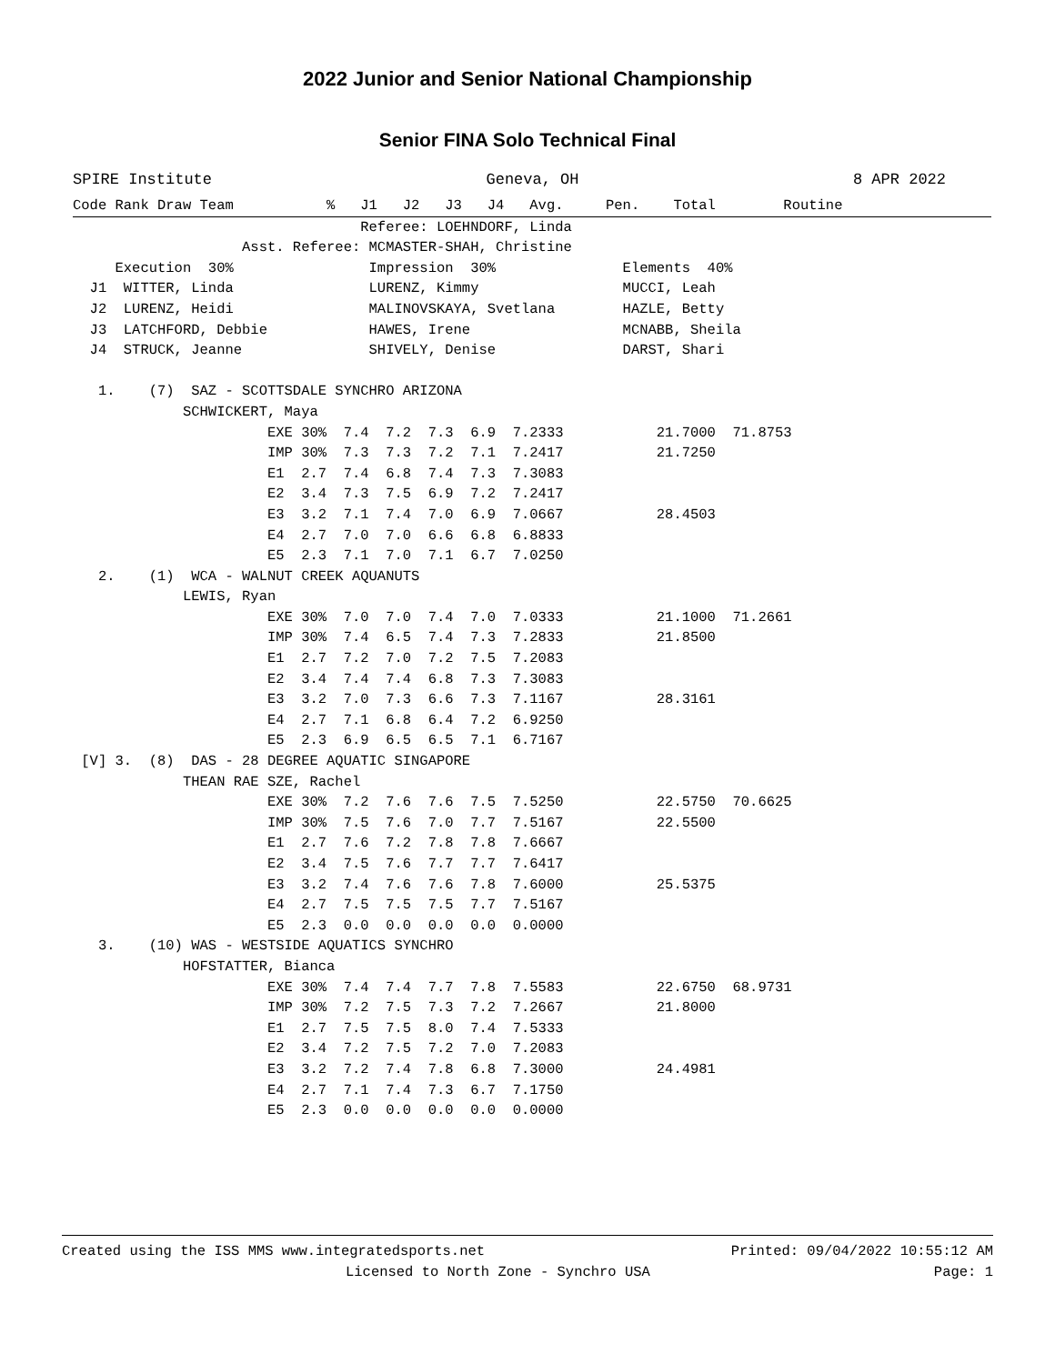2022 Junior and Senior National Championship
Senior FINA Solo Technical Final
SPIRE Institute Geneva, OH 8 APR 2022
Code Rank Draw Team           %   J1   J2   J3   J4   Avg.     Pen.    Total        Routine
                                  Referee: LOEHNDORF, Linda
                    Asst. Referee: MCMASTER-SHAH, Christine
     Execution  30%                Impression  30%               Elements  40%
  J1  WITTER, Linda                LURENZ, Kimmy                 MUCCI, Leah
  J2  LURENZ, Heidi                MALINOVSKAYA, Svetlana        HAZLE, Betty
  J3  LATCHFORD, Debbie            HAWES, Irene                  MCNABB, Sheila
  J4  STRUCK, Jeanne               SHIVELY, Denise               DARST, Shari

   1.    (7)  SAZ - SCOTTSDALE SYNCHRO ARIZONA
             SCHWICKERT, Maya
                       EXE 30%  7.4  7.2  7.3  6.9  7.2333           21.7000  71.8753
                       IMP 30%  7.3  7.3  7.2  7.1  7.2417           21.7250
                       E1  2.7  7.4  6.8  7.4  7.3  7.3083
                       E2  3.4  7.3  7.5  6.9  7.2  7.2417
                       E3  3.2  7.1  7.4  7.0  6.9  7.0667           28.4503
                       E4  2.7  7.0  7.0  6.6  6.8  6.8833
                       E5  2.3  7.1  7.0  7.1  6.7  7.0250
   2.    (1)  WCA - WALNUT CREEK AQUANUTS
             LEWIS, Ryan
                       EXE 30%  7.0  7.0  7.4  7.0  7.0333           21.1000  71.2661
                       IMP 30%  7.4  6.5  7.4  7.3  7.2833           21.8500
                       E1  2.7  7.2  7.0  7.2  7.5  7.2083
                       E2  3.4  7.4  7.4  6.8  7.3  7.3083
                       E3  3.2  7.0  7.3  6.6  7.3  7.1167           28.3161
                       E4  2.7  7.1  6.8  6.4  7.2  6.9250
                       E5  2.3  6.9  6.5  6.5  7.1  6.7167
 [V] 3.  (8)  DAS - 28 DEGREE AQUATIC SINGAPORE
             THEAN RAE SZE, Rachel
                       EXE 30%  7.2  7.6  7.6  7.5  7.5250           22.5750  70.6625
                       IMP 30%  7.5  7.6  7.0  7.7  7.5167           22.5500
                       E1  2.7  7.6  7.2  7.8  7.8  7.6667
                       E2  3.4  7.5  7.6  7.7  7.7  7.6417
                       E3  3.2  7.4  7.6  7.6  7.8  7.6000           25.5375
                       E4  2.7  7.5  7.5  7.5  7.7  7.5167
                       E5  2.3  0.0  0.0  0.0  0.0  0.0000
   3.    (10) WAS - WESTSIDE AQUATICS SYNCHRO
             HOFSTATTER, Bianca
                       EXE 30%  7.4  7.4  7.7  7.8  7.5583           22.6750  68.9731
                       IMP 30%  7.2  7.5  7.3  7.2  7.2667           21.8000
                       E1  2.7  7.5  7.5  8.0  7.4  7.5333
                       E2  3.4  7.2  7.5  7.2  7.0  7.2083
                       E3  3.2  7.2  7.4  7.8  6.8  7.3000           24.4981
                       E4  2.7  7.1  7.4  7.3  6.7  7.1750
                       E5  2.3  0.0  0.0  0.0  0.0  0.0000
Created using the ISS MMS www.integratedsports.net Printed: 09/04/2022 10:55:12 AM
Licensed to North Zone - Synchro USA Page: 1